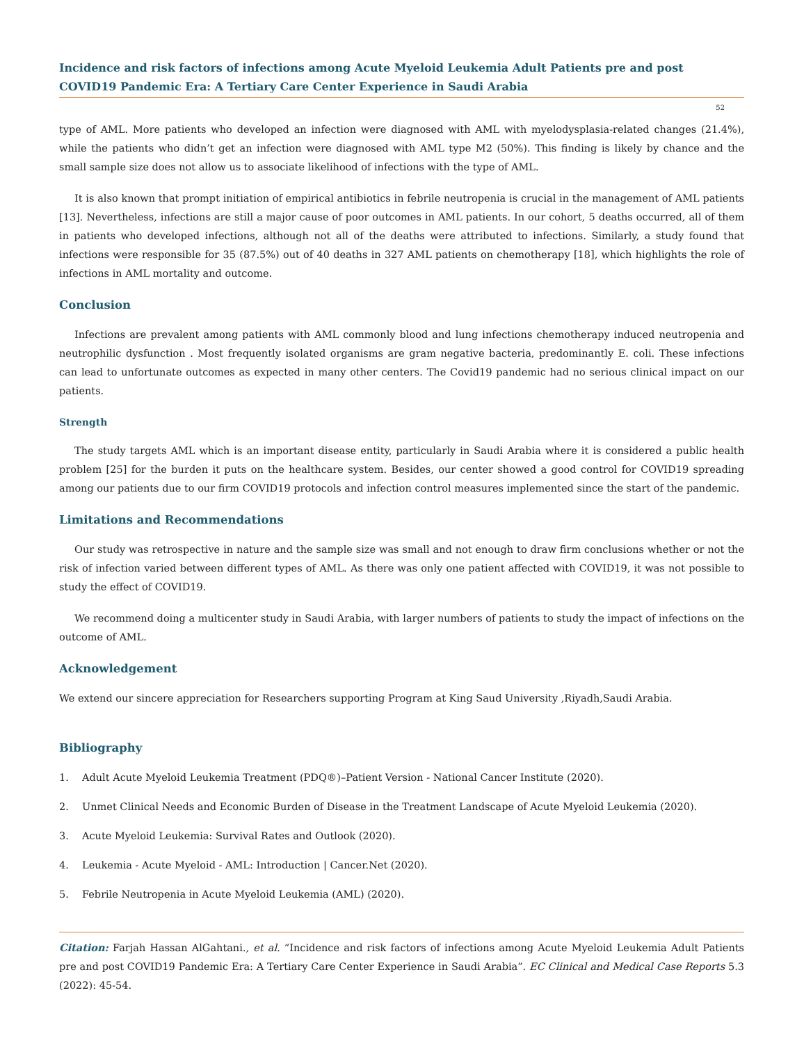Incidence and risk factors of infections among Acute Myeloid Leukemia Adult Patients pre and post COVID19 Pandemic Era: A Tertiary Care Center Experience in Saudi Arabia
52
type of AML. More patients who developed an infection were diagnosed with AML with myelodysplasia-related changes (21.4%), while the patients who didn’t get an infection were diagnosed with AML type M2 (50%). This finding is likely by chance and the small sample size does not allow us to associate likelihood of infections with the type of AML.
It is also known that prompt initiation of empirical antibiotics in febrile neutropenia is crucial in the management of AML patients [13]. Nevertheless, infections are still a major cause of poor outcomes in AML patients. In our cohort, 5 deaths occurred, all of them in patients who developed infections, although not all of the deaths were attributed to infections. Similarly, a study found that infections were responsible for 35 (87.5%) out of 40 deaths in 327 AML patients on chemotherapy [18], which highlights the role of infections in AML mortality and outcome.
Conclusion
Infections are prevalent among patients with AML commonly blood and lung infections chemotherapy induced neutropenia and neutrophilic dysfunction . Most frequently isolated organisms are gram negative bacteria, predominantly E. coli. These infections can lead to unfortunate outcomes as expected in many other centers. The Covid19 pandemic had no serious clinical impact on our patients.
Strength
The study targets AML which is an important disease entity, particularly in Saudi Arabia where it is considered a public health problem [25] for the burden it puts on the healthcare system. Besides, our center showed a good control for COVID19 spreading among our patients due to our firm COVID19 protocols and infection control measures implemented since the start of the pandemic.
Limitations and Recommendations
Our study was retrospective in nature and the sample size was small and not enough to draw firm conclusions whether or not the risk of infection varied between different types of AML. As there was only one patient affected with COVID19, it was not possible to study the effect of COVID19.
We recommend doing a multicenter study in Saudi Arabia, with larger numbers of patients to study the impact of infections on the outcome of AML.
Acknowledgement
We extend our sincere appreciation for Researchers supporting Program at King Saud University ,Riyadh,Saudi Arabia.
Bibliography
1. Adult Acute Myeloid Leukemia Treatment (PDQ®)–Patient Version - National Cancer Institute (2020).
2. Unmet Clinical Needs and Economic Burden of Disease in the Treatment Landscape of Acute Myeloid Leukemia (2020).
3. Acute Myeloid Leukemia: Survival Rates and Outlook (2020).
4. Leukemia - Acute Myeloid - AML: Introduction | Cancer.Net (2020).
5. Febrile Neutropenia in Acute Myeloid Leukemia (AML) (2020).
Citation: Farjah Hassan AlGahtani., et al. “Incidence and risk factors of infections among Acute Myeloid Leukemia Adult Patients pre and post COVID19 Pandemic Era: A Tertiary Care Center Experience in Saudi Arabia”. EC Clinical and Medical Case Reports 5.3 (2022): 45-54.